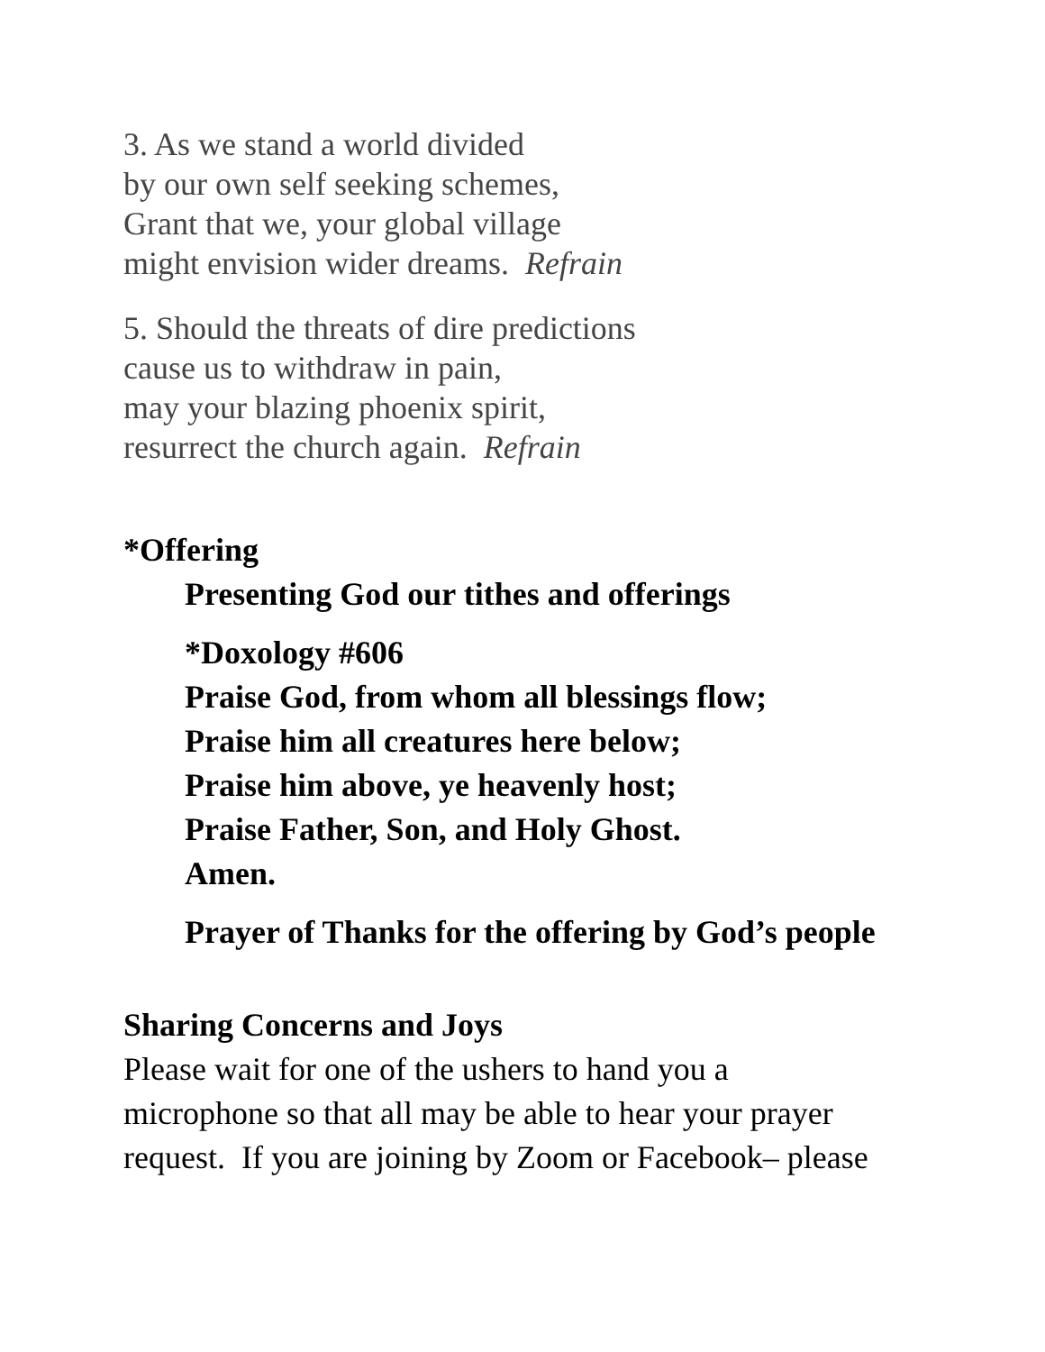3. As we stand a world divided
by our own self seeking schemes,
Grant that we, your global village
might envision wider dreams. Refrain
5. Should the threats of dire predictions
cause us to withdraw in pain,
may your blazing phoenix spirit,
resurrect the church again. Refrain
*Offering
Presenting God our tithes and offerings
*Doxology #606
Praise God, from whom all blessings flow;
Praise him all creatures here below;
Praise him above, ye heavenly host;
Praise Father, Son, and Holy Ghost.
Amen.
Prayer of Thanks for the offering by God’s people
Sharing Concerns and Joys
Please wait for one of the ushers to hand you a
microphone so that all may be able to hear your prayer
request. If you are joining by Zoom or Facebook– please